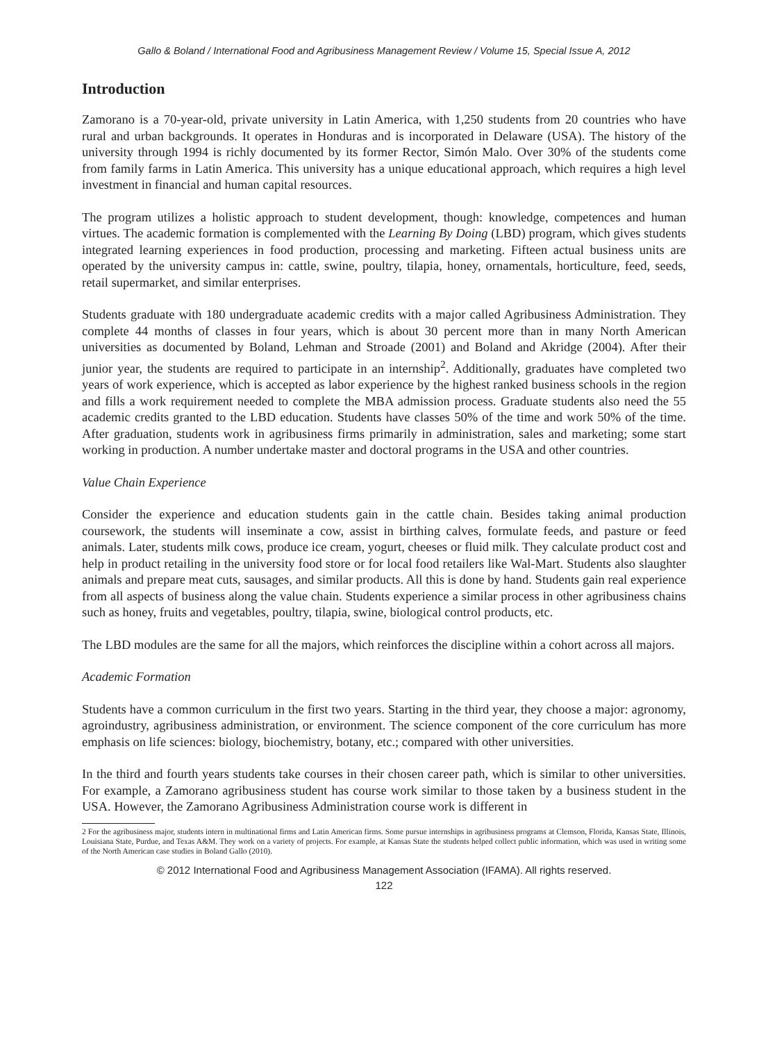Gallo & Boland / International Food and Agribusiness Management Review / Volume 15, Special Issue A, 2012
Introduction
Zamorano is a 70-year-old, private university in Latin America, with 1,250 students from 20 countries who have rural and urban backgrounds. It operates in Honduras and is incorporated in Delaware (USA). The history of the university through 1994 is richly documented by its former Rector, Simón Malo. Over 30% of the students come from family farms in Latin America. This university has a unique educational approach, which requires a high level investment in financial and human capital resources.
The program utilizes a holistic approach to student development, though: knowledge, competences and human virtues. The academic formation is complemented with the Learning By Doing (LBD) program, which gives students integrated learning experiences in food production, processing and marketing. Fifteen actual business units are operated by the university campus in: cattle, swine, poultry, tilapia, honey, ornamentals, horticulture, feed, seeds, retail supermarket, and similar enterprises.
Students graduate with 180 undergraduate academic credits with a major called Agribusiness Administration. They complete 44 months of classes in four years, which is about 30 percent more than in many North American universities as documented by Boland, Lehman and Stroade (2001) and Boland and Akridge (2004). After their junior year, the students are required to participate in an internship<sup>2</sup>. Additionally, graduates have completed two years of work experience, which is accepted as labor experience by the highest ranked business schools in the region and fills a work requirement needed to complete the MBA admission process. Graduate students also need the 55 academic credits granted to the LBD education. Students have classes 50% of the time and work 50% of the time. After graduation, students work in agribusiness firms primarily in administration, sales and marketing; some start working in production. A number undertake master and doctoral programs in the USA and other countries.
Value Chain Experience
Consider the experience and education students gain in the cattle chain. Besides taking animal production coursework, the students will inseminate a cow, assist in birthing calves, formulate feeds, and pasture or feed animals. Later, students milk cows, produce ice cream, yogurt, cheeses or fluid milk. They calculate product cost and help in product retailing in the university food store or for local food retailers like Wal-Mart. Students also slaughter animals and prepare meat cuts, sausages, and similar products. All this is done by hand. Students gain real experience from all aspects of business along the value chain. Students experience a similar process in other agribusiness chains such as honey, fruits and vegetables, poultry, tilapia, swine, biological control products, etc.
The LBD modules are the same for all the majors, which reinforces the discipline within a cohort across all majors.
Academic Formation
Students have a common curriculum in the first two years. Starting in the third year, they choose a major: agronomy, agroindustry, agribusiness administration, or environment. The science component of the core curriculum has more emphasis on life sciences: biology, biochemistry, botany, etc.; compared with other universities.
In the third and fourth years students take courses in their chosen career path, which is similar to other universities. For example, a Zamorano agribusiness student has course work similar to those taken by a business student in the USA. However, the Zamorano Agribusiness Administration course work is different in
2 For the agribusiness major, students intern in multinational firms and Latin American firms. Some pursue internships in agribusiness programs at Clemson, Florida, Kansas State, Illinois, Louisiana State, Purdue, and Texas A&M. They work on a variety of projects. For example, at Kansas State the students helped collect public information, which was used in writing some of the North American case studies in Boland Gallo (2010).
© 2012 International Food and Agribusiness Management Association (IFAMA). All rights reserved.
122